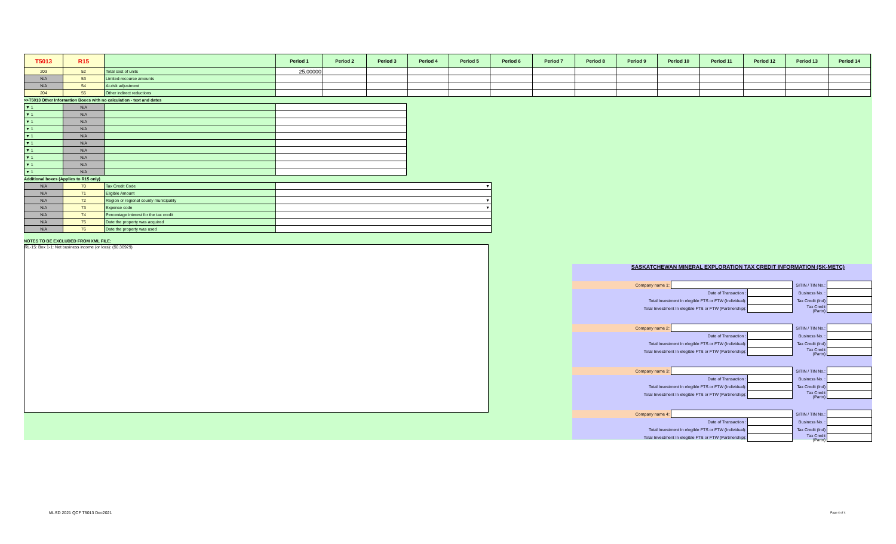| T5013 | R15 | | Period 1 | Period 2 | Period 3 | Period 4 | Period 5 | Period 6 | Period 7 | Period 8 | Period 9 | Period 10 | Period 11 | Period 12 | Period 13 | Period 14 |
| --- | --- | --- | --- | --- | --- | --- | --- | --- | --- | --- | --- | --- | --- | --- | --- | --- |
| 203 | 52 | Total cost of units | 25.00000 | | | | | | | | | | | | | |
| N/A | 53 | Limited-recourse amounts | | | | | | | | | | | | | | |
| N/A | 54 | At-risk adjustment | | | | | | | | | | | | | | |
| 204 | 55 | Other indirect reductions | | | | | | | | | | | | | | |
>>T5013 Other Information Boxes with no calculation - text and dates
| ▼ 1 | N/A | | |
| ▼ 1 | N/A | | |
| ▼ 1 | N/A | | |
| ▼ 1 | N/A | | |
| ▼ 1 | N/A | | |
| ▼ 1 | N/A | | |
| ▼ 1 | N/A | | |
| ▼ 1 | N/A | | |
| ▼ 1 | N/A | | |
| ▼ 1 | N/A | | |
Additional boxes (Applies to R15 only)
| N/A | 70 | Tax Credit Code | ▼ |
| N/A | 71 | Eligible Amount | |
| N/A | 72 | Region or regional county municipality | ▼ |
| N/A | 73 | Expense code | ▼ |
| N/A | 74 | Percentage interest for the tax credit | |
| N/A | 75 | Date the property was acquired | |
| N/A | 76 | Date the property was used | |
NOTES TO BE EXCLUDED FROM XML FILE:
RL-15: Box 1-1: Net business income (or loss): ($0.36929)
SASKATCHEWAN MINERAL EXPLORATION TAX CREDIT INFORMATION (SK-METC)
| Company name 1: | | | SITIN / TIN No.: | |
| Date of Transaction : | | | Business No. : | |
| Total Investment In elegible FTS or FTW (Individual): | | | Tax Credit (Ind) | |
| Total Investment In elegible FTS or FTW (Partmership): | | | Tax Credit (Partn) | |
| Company name 2: | | | SITIN / TIN No.: | |
| Date of Transaction : | | | Business No. : | |
| Total Investment In elegible FTS or FTW (Individual): | | | Tax Credit (Ind) | |
| Total Investment In elegible FTS or FTW (Partmership): | | | Tax Credit (Partn) | |
| Company name 3: | | | SITIN / TIN No.: | |
| Date of Transaction : | | | Business No. : | |
| Total Investment In elegible FTS or FTW (Individual): | | | Tax Credit (Ind) | |
| Total Investment In elegible FTS or FTW (Partmership): | | | Tax Credit (Partn) | |
| Company name 4: | | | SITIN / TIN No.: | |
| Date of Transaction : | | | Business No. : | |
| Total Investment In elegible FTS or FTW (Individual): | | | Tax Credit (Ind) | |
| Total Investment In elegible FTS or FTW (Partmership): | | | Tax Credit (Partn) | |
MLSD 2021 QCF T5013 Dec2021 Page 4 of 4